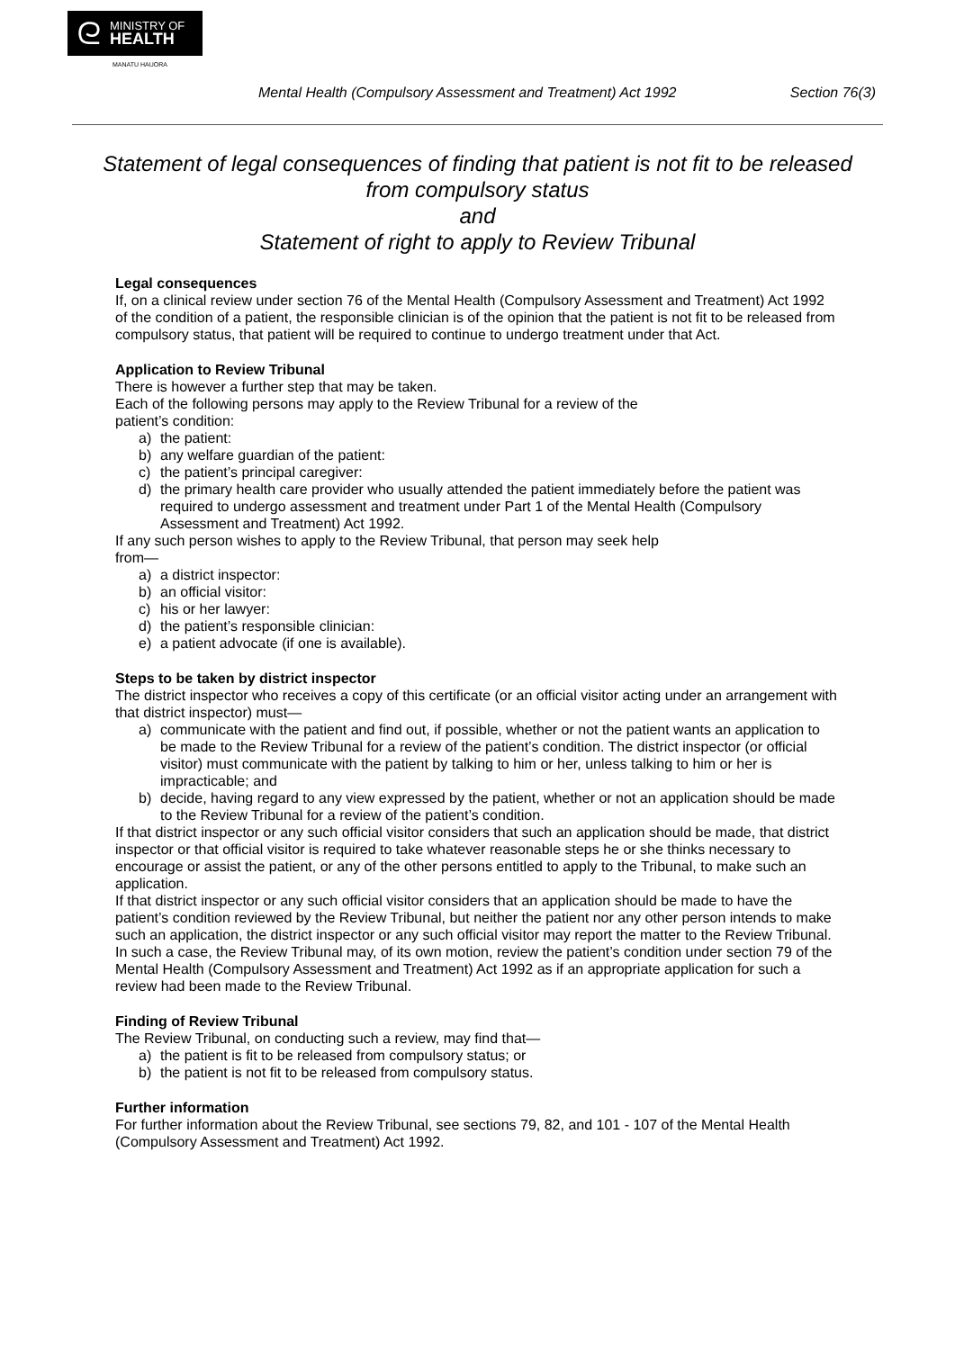ᘓ MINISTRY OF
HEALTH
MANATU HAUORA
Mental Health (Compulsory Assessment and Treatment) Act 1992 Section 76(3)
Statement of legal consequences of finding that patient is not fit to be released from compulsory status
and
Statement of right to apply to Review Tribunal
Legal consequences
If, on a clinical review under section 76 of the Mental Health (Compulsory Assessment and Treatment) Act 1992 of the condition of a patient, the responsible clinician is of the opinion that the patient is not fit to be released from compulsory status, that patient will be required to continue to undergo treatment under that Act.
Application to Review Tribunal
There is however a further step that may be taken.
Each of the following persons may apply to the Review Tribunal for a review of the
patient’s condition:
a) the patient:
b) any welfare guardian of the patient:
c) the patient’s principal caregiver:
d) the primary health care provider who usually attended the patient immediately before the patient was required to undergo assessment and treatment under Part 1 of the Mental Health (Compulsory Assessment and Treatment) Act 1992.
If any such person wishes to apply to the Review Tribunal, that person may seek help
from—
a) a district inspector:
b) an official visitor:
c) his or her lawyer:
d) the patient’s responsible clinician:
e) a patient advocate (if one is available).
Steps to be taken by district inspector
The district inspector who receives a copy of this certificate (or an official visitor acting under an arrangement with that district inspector) must—
a) communicate with the patient and find out, if possible, whether or not the patient wants an application to be made to the Review Tribunal for a review of the patient’s condition. The district inspector (or official visitor) must communicate with the patient by talking to him or her, unless talking to him or her is impracticable; and
b) decide, having regard to any view expressed by the patient, whether or not an application should be made to the Review Tribunal for a review of the patient’s condition.
If that district inspector or any such official visitor considers that such an application should be made, that district inspector or that official visitor is required to take whatever reasonable steps he or she thinks necessary to encourage or assist the patient, or any of the other persons entitled to apply to the Tribunal, to make such an application.
If that district inspector or any such official visitor considers that an application should be made to have the patient’s condition reviewed by the Review Tribunal, but neither the patient nor any other person intends to make such an application, the district inspector or any such official visitor may report the matter to the Review Tribunal. In such a case, the Review Tribunal may, of its own motion, review the patient’s condition under section 79 of the Mental Health (Compulsory Assessment and Treatment) Act 1992 as if an appropriate application for such a review had been made to the Review Tribunal.
Finding of Review Tribunal
The Review Tribunal, on conducting such a review, may find that—
a) the patient is fit to be released from compulsory status; or
b) the patient is not fit to be released from compulsory status.
Further information
For further information about the Review Tribunal, see sections 79, 82, and 101 - 107 of the Mental Health (Compulsory Assessment and Treatment) Act 1992.